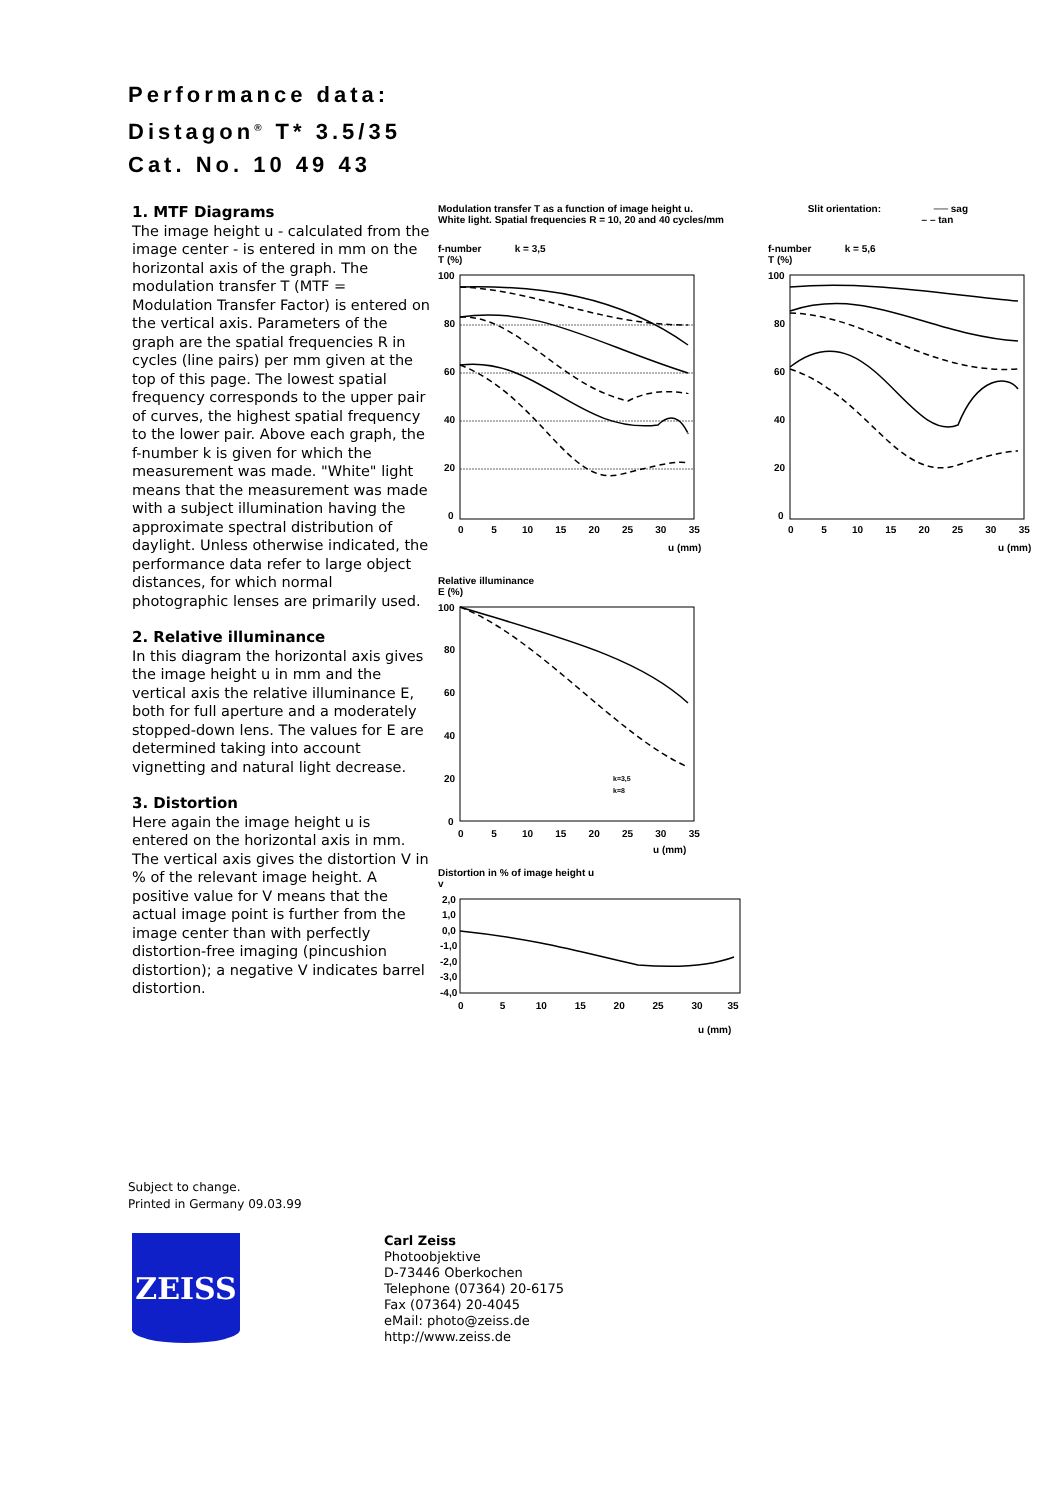Performance data:
Distagon<sup>®</sup> T* 3.5/35
Cat. No. 10 49 43
1. MTF Diagrams
The image height u - calculated from the image center - is entered in mm on the horizontal axis of the graph. The modulation transfer T (MTF = Modulation Transfer Factor) is entered on the vertical axis. Parameters of the graph are the spatial frequencies R in cycles (line pairs) per mm given at the top of this page. The lowest spatial frequency corresponds to the upper pair of curves, the highest spatial frequency to the lower pair. Above each graph, the f-number k is given for which the measurement was made. "White" light means that the measurement was made with a subject illumination having the approximate spectral distribution of daylight. Unless otherwise indicated, the performance data refer to large object distances, for which normal photographic lenses are primarily used.
2. Relative illuminance
In this diagram the horizontal axis gives the image height u in mm and the vertical axis the relative illuminance E, both for full aperture and a moderately stopped-down lens. The values for E are determined taking into account vignetting and natural light decrease.
3. Distortion
Here again the image height u is entered on the horizontal axis in mm. The vertical axis gives the distortion V in % of the relevant image height. A positive value for V means that the actual image point is further from the image center than with perfectly distortion-free imaging (pincushion distortion); a negative V indicates barrel distortion.
Modulation transfer T as a function of image height u.
White light. Spatial frequencies R = 10, 20 and 40 cycles/mm
Slit orientation: ── sag
– – tan
f-number k = 3,5
T (%)
100
80
60
40
20
0
0 5 10 15 20 25 30 35
u (mm)
f-number k = 5,6
T (%)
100
80
60
40
20
0
0 5 10 15 20 25 30 35
u (mm)
Relative illuminance
E (%)
100
80
60
40
20
0
k=3,5
k=8
0 5 10 15 20 25 30 35
u (mm)
Distortion in % of image height u
v
2,0
1,0
0,0
-1,0
-2,0
-3,0
-4,0
0 5 10 15 20 25 30 35
u (mm)
Subject to change.
Printed in Germany 09.03.99
ZEISS
Carl Zeiss
Photoobjektive
D-73446 Oberkochen
Telephone (07364) 20-6175
Fax (07364) 20-4045
eMail: photo@zeiss.de
http://www.zeiss.de